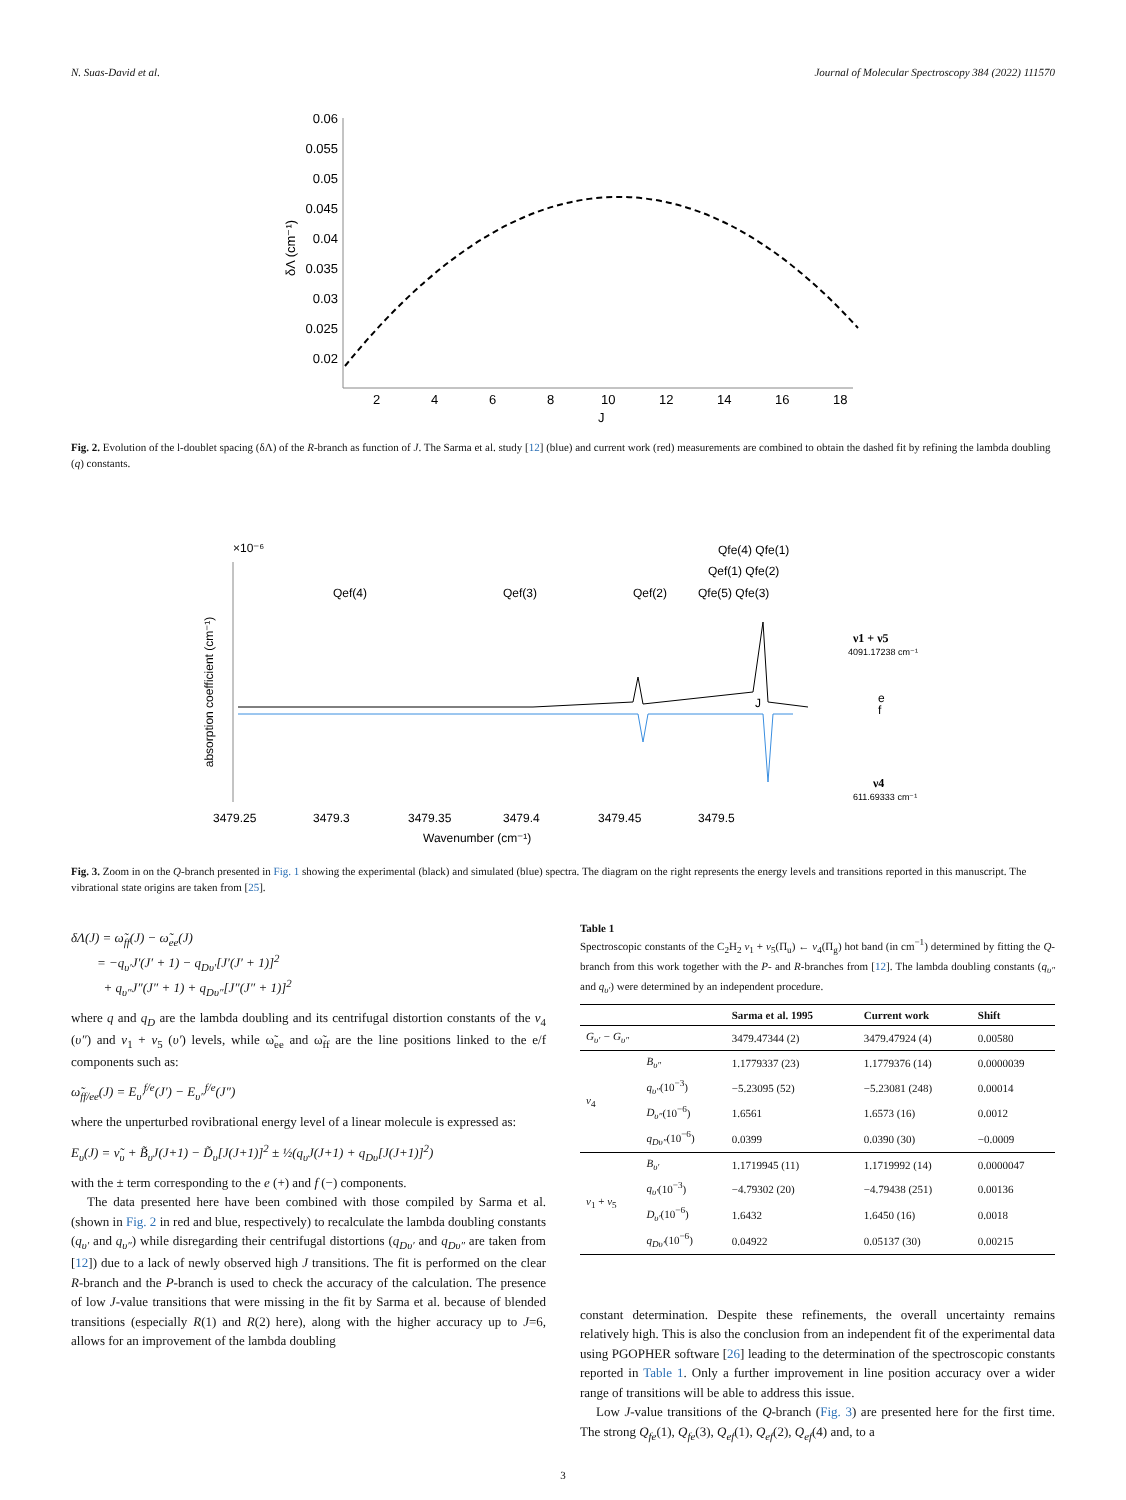N. Suas-David et al. Journal of Molecular Spectroscopy 384 (2022) 111570
0.06
0.055
0.05
0.045
0.04
0.035
0.03
0.025
0.02
2
4
6
8
10
12
14
16
18
J
δΛ (cm⁻¹)
Fig. 2. Evolution of the l-doublet spacing (δΛ) of the R-branch as function of J. The Sarma et al. study [12] (blue) and current work (red) measurements are combined to obtain the dashed fit by refining the lambda doubling (q) constants.
×10⁻⁶
Qef(4)
Qef(3)
Qef(2)
Qfe(5) Qfe(3)
Qef(1) Qfe(2)
Qfe(4) Qfe(1)
absorption coefficient (cm⁻¹)
3479.25
3479.3
3479.35
3479.4
3479.45
3479.5
Wavenumber (cm⁻¹)
ν1 + ν5
4091.17238 cm⁻¹
e
f
ν4
611.69333 cm⁻¹
J
Fig. 3. Zoom in on the Q-branch presented in Fig. 1 showing the experimental (black) and simulated (blue) spectra. The diagram on the right represents the energy levels and transitions reported in this manuscript. The vibrational state origins are taken from [25].
δΛ(J) = ω̃<sub>ff</sub>(J) − ω̃<sub>ee</sub>(J)
= −q<sub>υ′</sub>J′(J′ + 1) − q<sub>Dυ′</sub>[J′(J′ + 1)]<sup>2</sup>
+ q<sub>υ″</sub>J″(J″ + 1) + q<sub>Dυ″</sub>[J″(J″ + 1)]<sup>2</sup>
where q and q<sub>D</sub> are the lambda doubling and its centrifugal distortion constants of the ν<sub>4</sub> (υ″) and ν<sub>1</sub> + ν<sub>5</sub> (υ′) levels, while ω̃<sub>ee</sub> and ω̃<sub>ff</sub> are the line positions linked to the e/f components such as:
ω̃<sub>ff/ee</sub>(J) = E<sub>υ′</sub><sup>f/e</sup>(J′) − E<sub>υ″</sub><sup>f/e</sup>(J″)
where the unperturbed rovibrational energy level of a linear molecule is expressed as:
E<sub>υ</sub>(J) = ν̃<sub>υ</sub> + B̃<sub>υ</sub>J(J+1) − D̃<sub>υ</sub>[J(J+1)]<sup>2</sup> ± ½(q<sub>υ</sub>J(J+1) + q<sub>Dυ</sub>[J(J+1)]<sup>2</sup>)
with the ± term corresponding to the e (+) and f (−) components.
The data presented here have been combined with those compiled by Sarma et al. (shown in Fig. 2 in red and blue, respectively) to recalculate the lambda doubling constants (q<sub>υ′</sub> and q<sub>υ″</sub>) while disregarding their centrifugal distortions (q<sub>Dυ′</sub> and q<sub>Dυ″</sub> are taken from [12]) due to a lack of newly observed high J transitions. The fit is performed on the clear R-branch and the P-branch is used to check the accuracy of the calculation. The presence of low J-value transitions that were missing in the fit by Sarma et al. because of blended transitions (especially R(1) and R(2) here), along with the higher accuracy up to J=6, allows for an improvement of the lambda doubling
Table 1
Spectroscopic constants of the C<sub>2</sub>H<sub>2</sub> ν<sub>1</sub> + ν<sub>5</sub>(Π<sub>u</sub>) ← ν<sub>4</sub>(Π<sub>g</sub>) hot band (in cm<sup>−1</sup>) determined by fitting the Q-branch from this work together with the P- and R-branches from [12]. The lambda doubling constants (q<sub>υ″</sub> and q<sub>υ′</sub>) were determined by an independent procedure.
| | | Sarma et al. 1995 | Current work | Shift |
| --- | --- | --- | --- | --- |
| G<sub>υ′</sub> − G<sub>υ″</sub> | | 3479.47344 (2) | 3479.47924 (4) | 0.00580 |
| ν<sub>4</sub> | B<sub>υ″</sub> | 1.1779337 (23) | 1.1779376 (14) | 0.0000039 |
| | q<sub>υ″</sub> (10<sup>−3</sup>) | −5.23095 (52) | −5.23081 (248) | 0.00014 |
| | D<sub>υ″</sub> (10<sup>−6</sup>) | 1.6561 | 1.6573 (16) | 0.0012 |
| | q<sub>Dυ″</sub> (10<sup>−6</sup>) | 0.0399 | 0.0390 (30) | −0.0009 |
| ν<sub>1</sub> + ν<sub>5</sub> | B<sub>υ′</sub> | 1.1719945 (11) | 1.1719992 (14) | 0.0000047 |
| | q<sub>υ′</sub> (10<sup>−3</sup>) | −4.79302 (20) | −4.79438 (251) | 0.00136 |
| | D<sub>υ′</sub> (10<sup>−6</sup>) | 1.6432 | 1.6450 (16) | 0.0018 |
| | q<sub>Dυ′</sub> (10<sup>−6</sup>) | 0.04922 | 0.05137 (30) | 0.00215 |
constant determination. Despite these refinements, the overall uncertainty remains relatively high. This is also the conclusion from an independent fit of the experimental data using PGOPHER software [26] leading to the determination of the spectroscopic constants reported in Table 1. Only a further improvement in line position accuracy over a wider range of transitions will be able to address this issue.
Low J-value transitions of the Q-branch (Fig. 3) are presented here for the first time. The strong Q<sub>fe</sub>(1), Q<sub>fe</sub>(3), Q<sub>ef</sub>(1), Q<sub>ef</sub>(2), Q<sub>ef</sub>(4) and, to a
3